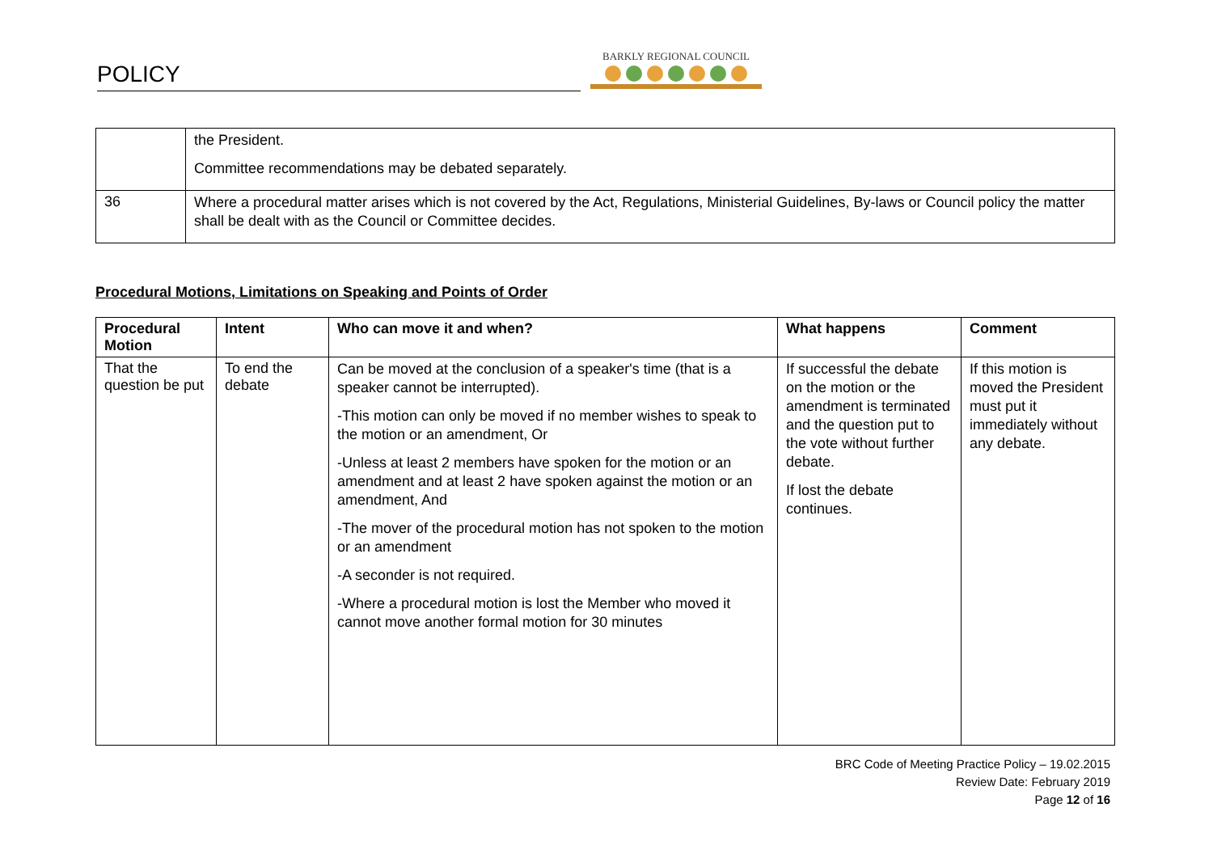POLICY
BARKLY REGIONAL COUNCIL
| | the President. Committee recommendations may be debated separately. |
| 36 | Where a procedural matter arises which is not covered by the Act, Regulations, Ministerial Guidelines, By-laws or Council policy the matter shall be dealt with as the Council or Committee decides. |
Procedural Motions, Limitations on Speaking and Points of Order
| Procedural Motion | Intent | Who can move it and when? | What happens | Comment |
| --- | --- | --- | --- | --- |
| That the question be put | To end the debate | Can be moved at the conclusion of a speaker's time (that is a speaker cannot be interrupted). -This motion can only be moved if no member wishes to speak to the motion or an amendment, Or -Unless at least 2 members have spoken for the motion or an amendment and at least 2 have spoken against the motion or an amendment, And -The mover of the procedural motion has not spoken to the motion or an amendment -A seconder is not required. -Where a procedural motion is lost the Member who moved it cannot move another formal motion for 30 minutes | If successful the debate on the motion or the amendment is terminated and the question put to the vote without further debate. If lost the debate continues. | If this motion is moved the President must put it immediately without any debate. |
BRC Code of Meeting Practice Policy – 19.02.2015
Review Date: February 2019
Page 12 of 16